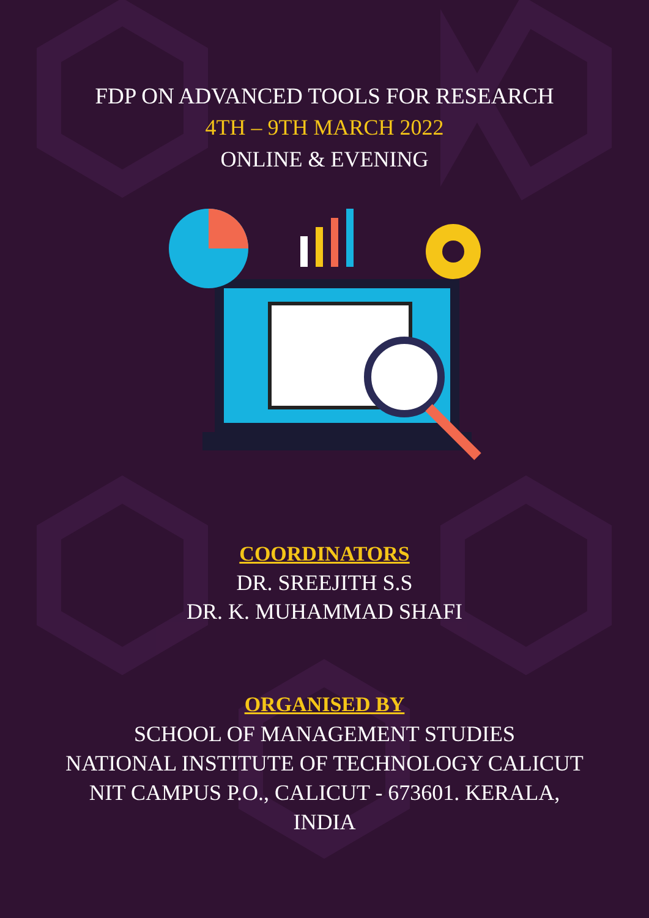FDP ON ADVANCED TOOLS FOR RESEARCH
4TH – 9TH MARCH 2022
ONLINE & EVENING
COORDINATORS
DR. SREEJITH S.S
DR. K. MUHAMMAD SHAFI
ORGANISED BY
SCHOOL OF MANAGEMENT STUDIES
NATIONAL INSTITUTE OF TECHNOLOGY CALICUT
NIT CAMPUS P.O., CALICUT - 673601. KERALA,
INDIA